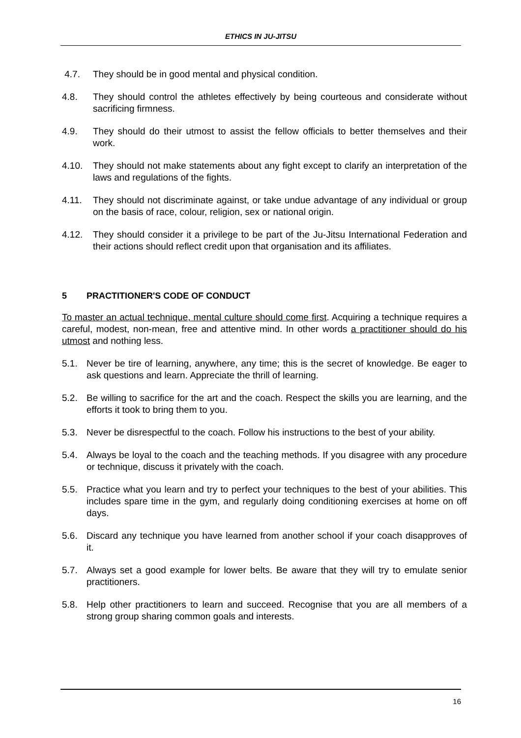ETHICS IN JU-JITSU
4.7. They should be in good mental and physical condition.
4.8. They should control the athletes effectively by being courteous and considerate without sacrificing firmness.
4.9. They should do their utmost to assist the fellow officials to better themselves and their work.
4.10. They should not make statements about any fight except to clarify an interpretation of the laws and regulations of the fights.
4.11. They should not discriminate against, or take undue advantage of any individual or group on the basis of race, colour, religion, sex or national origin.
4.12. They should consider it a privilege to be part of the Ju-Jitsu International Federation and their actions should reflect credit upon that organisation and its affiliates.
5 PRACTITIONER'S CODE OF CONDUCT
To master an actual technique, mental culture should come first. Acquiring a technique requires a careful, modest, non-mean, free and attentive mind. In other words a practitioner should do his utmost and nothing less.
5.1. Never be tire of learning, anywhere, any time; this is the secret of knowledge. Be eager to ask questions and learn. Appreciate the thrill of learning.
5.2. Be willing to sacrifice for the art and the coach. Respect the skills you are learning, and the efforts it took to bring them to you.
5.3. Never be disrespectful to the coach. Follow his instructions to the best of your ability.
5.4. Always be loyal to the coach and the teaching methods. If you disagree with any procedure or technique, discuss it privately with the coach.
5.5. Practice what you learn and try to perfect your techniques to the best of your abilities. This includes spare time in the gym, and regularly doing conditioning exercises at home on off days.
5.6. Discard any technique you have learned from another school if your coach disapproves of it.
5.7. Always set a good example for lower belts. Be aware that they will try to emulate senior practitioners.
5.8. Help other practitioners to learn and succeed. Recognise that you are all members of a strong group sharing common goals and interests.
16